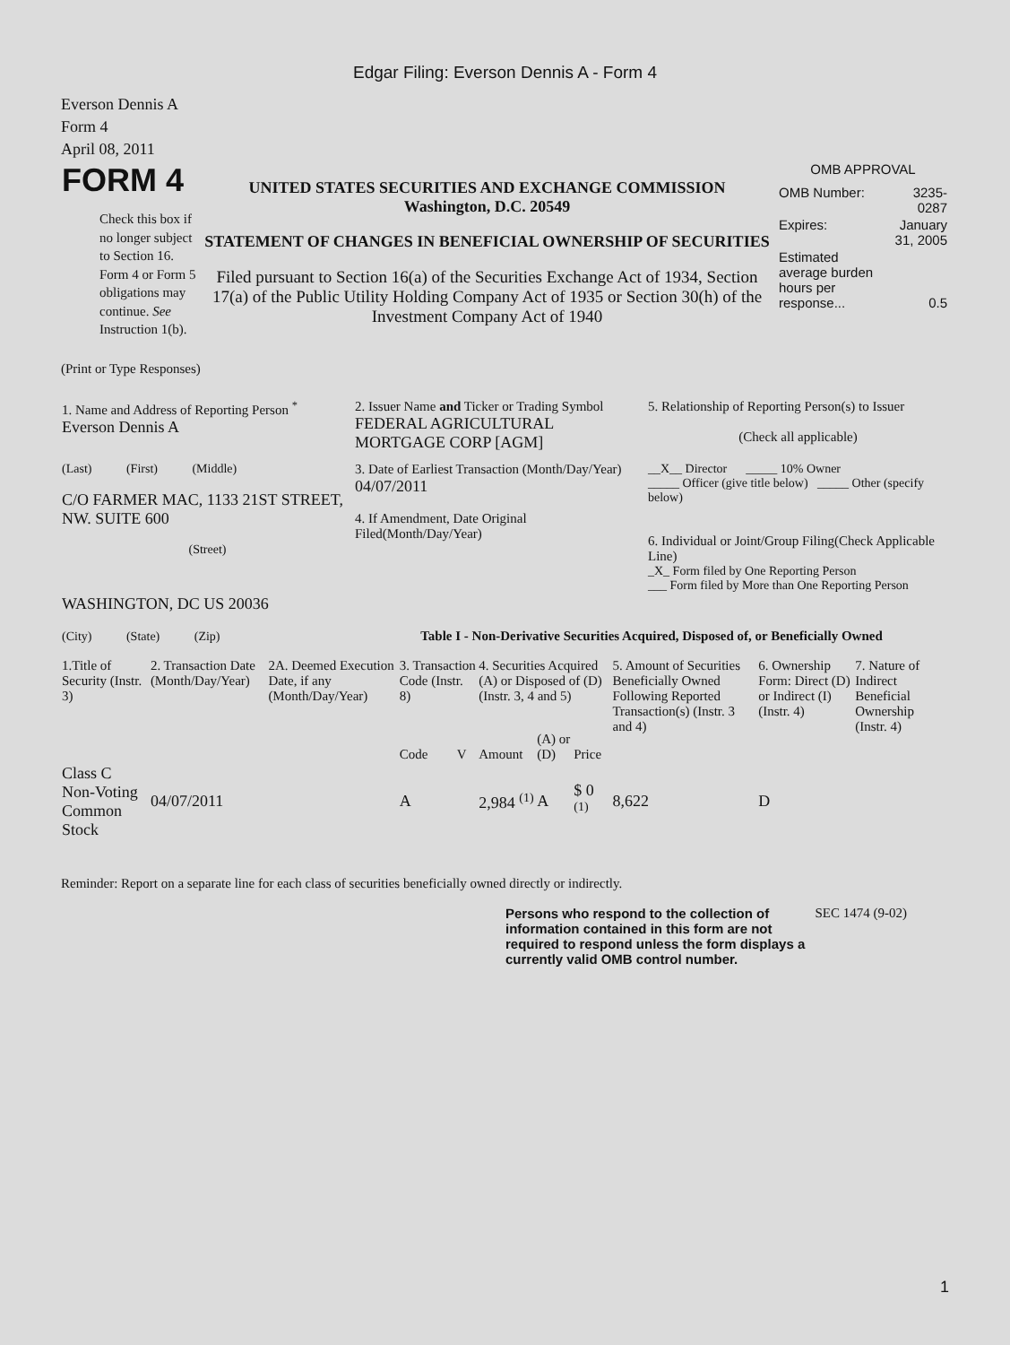Edgar Filing: Everson Dennis A - Form 4
Everson Dennis A
Form 4
April 08, 2011
| FORM 4 Check this box if no longer subject to Section 16. Form 4 or Form 5 obligations may continue. See Instruction 1(b). | UNITED STATES SECURITIES AND EXCHANGE COMMISSION Washington, D.C. 20549 STATEMENT OF CHANGES IN BENEFICIAL OWNERSHIP OF SECURITIES Filed pursuant to Section 16(a) of the Securities Exchange Act of 1934, Section 17(a) of the Public Utility Holding Company Act of 1935 or Section 30(h) of the Investment Company Act of 1940 | OMB APPROVAL / OMB Number: / 3235-0287 / / Expires: / January 31, 2005 / / Estimated average burden hours per response... / 0.5 / |
(Print or Type Responses)
| 1. Name and Address of Reporting Person <sup>*</sup> Everson Dennis A | 2. Issuer Name and Ticker or Trading Symbol FEDERAL AGRICULTURAL MORTGAGE CORP [AGM] | 5. Relationship of Reporting Person(s) to Issuer (Check all applicable) |
| (Last) (First) (Middle) C/O FARMER MAC, 1133 21ST STREET, NW. SUITE 600 (Street) | 3. Date of Earliest Transaction (Month/Day/Year) 04/07/2011 4. If Amendment, Date Original Filed(Month/Day/Year) | __X__ Director _____ 10% Owner _____ Officer (give title below) _____ Other (specify below) 6. Individual or Joint/Group Filing(Check Applicable Line) _X_ Form filed by One Reporting Person ___ Form filed by More than One Reporting Person |
| WASHINGTON, DC US 20036 (City) (State) (Zip) | Table I - Non-Derivative Securities Acquired, Disposed of, or Beneficially Owned | |
| 1.Title of Security (Instr. 3) | 2. Transaction Date (Month/Day/Year) | 2A. Deemed Execution Date, if any (Month/Day/Year) | 3. Transaction Code (Instr. 8) | | 4. Securities Acquired (A) or Disposed of (D) (Instr. 3, 4 and 5) | | | 5. Amount of Securities Beneficially Owned Following Reported Transaction(s) (Instr. 3 and 4) | 6. Ownership Form: Direct (D) or Indirect (I) (Instr. 4) | 7. Nature of Indirect Beneficial Ownership (Instr. 4) |
| --- | --- | --- | --- | --- | --- | --- | --- | --- | --- | --- |
| | | | Code | V | Amount | (A) or (D) | Price | | | |
| Class C Non-Voting Common Stock | 04/07/2011 | | A | | 2,984 <sup>(1)</sup> | A | $ 0 <sup>(1)</sup> | 8,622 | D | |
Reminder: Report on a separate line for each class of securities beneficially owned directly or indirectly.
| Persons who respond to the collection of information contained in this form are not required to respond unless the form displays a currently valid OMB control number. | SEC 1474 (9-02) |
1